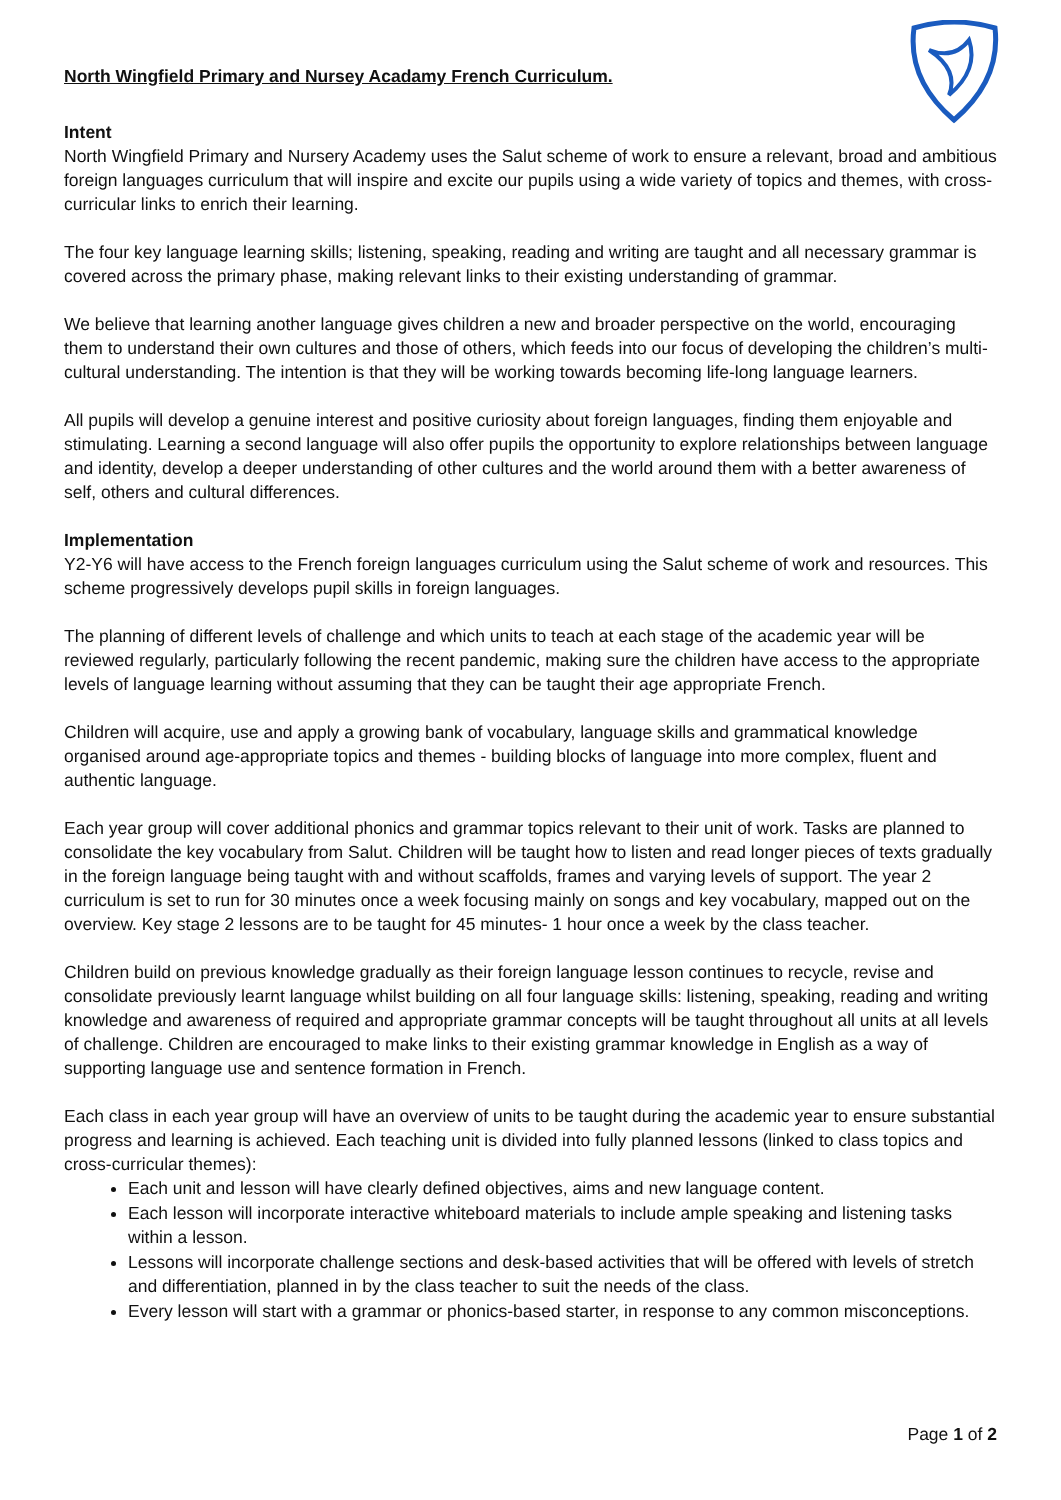North Wingfield Primary and Nursey Acadamy French Curriculum.
Intent
North Wingfield Primary and Nursery Academy uses the Salut scheme of work to ensure a relevant, broad and ambitious foreign languages curriculum that will inspire and excite our pupils using a wide variety of topics and themes, with cross-curricular links to enrich their learning.
The four key language learning skills; listening, speaking, reading and writing are taught and all necessary grammar is covered across the primary phase, making relevant links to their existing understanding of grammar.
We believe that learning another language gives children a new and broader perspective on the world, encouraging them to understand their own cultures and those of others, which feeds into our focus of developing the children’s multi-cultural understanding. The intention is that they will be working towards becoming life-long language learners.
All pupils will develop a genuine interest and positive curiosity about foreign languages, finding them enjoyable and stimulating. Learning a second language will also offer pupils the opportunity to explore relationships between language and identity, develop a deeper understanding of other cultures and the world around them with a better awareness of self, others and cultural differences.
Implementation
Y2-Y6 will have access to the French foreign languages curriculum using the Salut scheme of work and resources. This scheme progressively develops pupil skills in foreign languages.
The planning of different levels of challenge and which units to teach at each stage of the academic year will be reviewed regularly, particularly following the recent pandemic, making sure the children have access to the appropriate levels of language learning without assuming that they can be taught their age appropriate French.
Children will acquire, use and apply a growing bank of vocabulary, language skills and grammatical knowledge organised around age-appropriate topics and themes - building blocks of language into more complex, fluent and authentic language.
Each year group will cover additional phonics and grammar topics relevant to their unit of work. Tasks are planned to consolidate the key vocabulary from Salut. Children will be taught how to listen and read longer pieces of texts gradually in the foreign language being taught with and without scaffolds, frames and varying levels of support. The year 2 curriculum is set to run for 30 minutes once a week focusing mainly on songs and key vocabulary, mapped out on the overview. Key stage 2 lessons are to be taught for 45 minutes- 1 hour once a week by the class teacher.
Children build on previous knowledge gradually as their foreign language lesson continues to recycle, revise and consolidate previously learnt language whilst building on all four language skills: listening, speaking, reading and writing knowledge and awareness of required and appropriate grammar concepts will be taught throughout all units at all levels of challenge. Children are encouraged to make links to their existing grammar knowledge in English as a way of supporting language use and sentence formation in French.
Each class in each year group will have an overview of units to be taught during the academic year to ensure substantial progress and learning is achieved. Each teaching unit is divided into fully planned lessons (linked to class topics and cross-curricular themes):
Each unit and lesson will have clearly defined objectives, aims and new language content.
Each lesson will incorporate interactive whiteboard materials to include ample speaking and listening tasks within a lesson.
Lessons will incorporate challenge sections and desk-based activities that will be offered with levels of stretch and differentiation, planned in by the class teacher to suit the needs of the class.
Every lesson will start with a grammar or phonics-based starter, in response to any common misconceptions.
Page 1 of 2